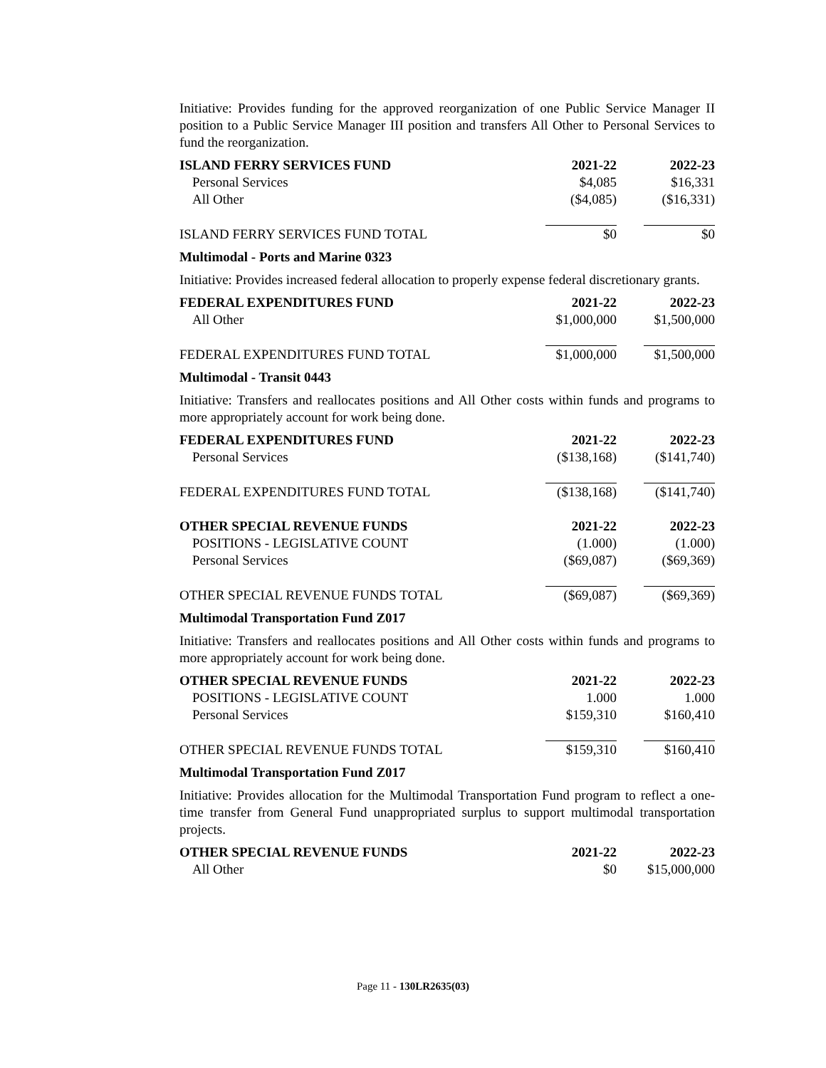Initiative: Provides funding for the approved reorganization of one Public Service Manager II position to a Public Service Manager III position and transfers All Other to Personal Services to fund the reorganization.
| ISLAND FERRY SERVICES FUND | 2021-22 | 2022-23 |
| --- | --- | --- |
| Personal Services | $4,085 | $16,331 |
| All Other | ($4,085) | ($16,331) |
| ISLAND FERRY SERVICES FUND TOTAL | $0 | $0 |
Multimodal - Ports and Marine 0323
Initiative: Provides increased federal allocation to properly expense federal discretionary grants.
| FEDERAL EXPENDITURES FUND | 2021-22 | 2022-23 |
| --- | --- | --- |
| All Other | $1,000,000 | $1,500,000 |
| FEDERAL EXPENDITURES FUND TOTAL | $1,000,000 | $1,500,000 |
Multimodal - Transit 0443
Initiative: Transfers and reallocates positions and All Other costs within funds and programs to more appropriately account for work being done.
| FEDERAL EXPENDITURES FUND | 2021-22 | 2022-23 |
| --- | --- | --- |
| Personal Services | ($138,168) | ($141,740) |
| FEDERAL EXPENDITURES FUND TOTAL | ($138,168) | ($141,740) |
| OTHER SPECIAL REVENUE FUNDS | 2021-22 | 2022-23 |
| POSITIONS - LEGISLATIVE COUNT | (1.000) | (1.000) |
| Personal Services | ($69,087) | ($69,369) |
| OTHER SPECIAL REVENUE FUNDS TOTAL | ($69,087) | ($69,369) |
Multimodal Transportation Fund Z017
Initiative: Transfers and reallocates positions and All Other costs within funds and programs to more appropriately account for work being done.
| OTHER SPECIAL REVENUE FUNDS | 2021-22 | 2022-23 |
| --- | --- | --- |
| POSITIONS - LEGISLATIVE COUNT | 1.000 | 1.000 |
| Personal Services | $159,310 | $160,410 |
| OTHER SPECIAL REVENUE FUNDS TOTAL | $159,310 | $160,410 |
Multimodal Transportation Fund Z017
Initiative: Provides allocation for the Multimodal Transportation Fund program to reflect a one-time transfer from General Fund unappropriated surplus to support multimodal transportation projects.
| OTHER SPECIAL REVENUE FUNDS | 2021-22 | 2022-23 |
| --- | --- | --- |
| All Other | $0 | $15,000,000 |
Page 11 - 130LR2635(03)